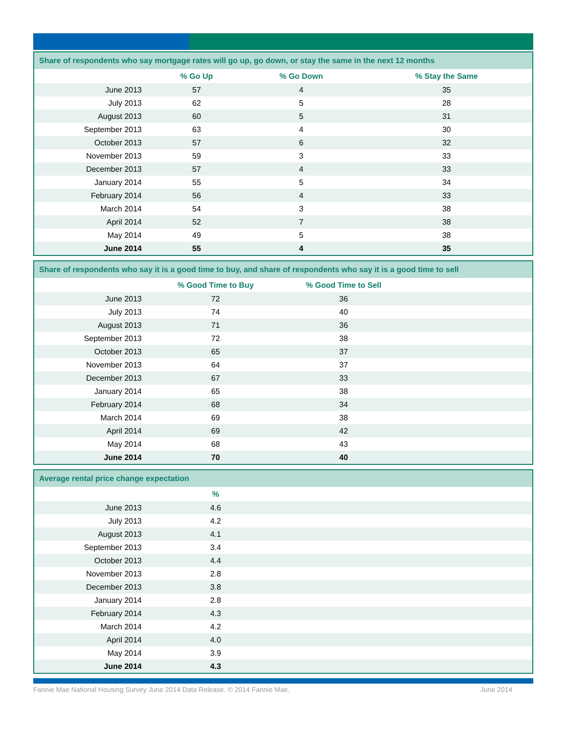| Share of respondents who say mortgage rates will go up, go down, or stay the same in the next 12 months | | | |
| | % Go Up | % Go Down | % Stay the Same |
| June 2013 | 57 | 4 | 35 |
| July 2013 | 62 | 5 | 28 |
| August 2013 | 60 | 5 | 31 |
| September 2013 | 63 | 4 | 30 |
| October 2013 | 57 | 6 | 32 |
| November 2013 | 59 | 3 | 33 |
| December 2013 | 57 | 4 | 33 |
| January 2014 | 55 | 5 | 34 |
| February 2014 | 56 | 4 | 33 |
| March 2014 | 54 | 3 | 38 |
| April 2014 | 52 | 7 | 38 |
| May 2014 | 49 | 5 | 38 |
| June 2014 | 55 | 4 | 35 |
| Share of respondents who say it is a good time to buy, and share of respondents who say it is a good time to sell | | | |
| | % Good Time to Buy | % Good Time to Sell | |
| June 2013 | 72 | 36 | |
| July 2013 | 74 | 40 | |
| August 2013 | 71 | 36 | |
| September 2013 | 72 | 38 | |
| October 2013 | 65 | 37 | |
| November 2013 | 64 | 37 | |
| December 2013 | 67 | 33 | |
| January 2014 | 65 | 38 | |
| February 2014 | 68 | 34 | |
| March 2014 | 69 | 38 | |
| April 2014 | 69 | 42 | |
| May 2014 | 68 | 43 | |
| June 2014 | 70 | 40 | |
| Average rental price change expectation | | |
| | % | |
| June 2013 | 4.6 | |
| July 2013 | 4.2 | |
| August 2013 | 4.1 | |
| September 2013 | 3.4 | |
| October 2013 | 4.4 | |
| November 2013 | 2.8 | |
| December 2013 | 3.8 | |
| January 2014 | 2.8 | |
| February 2014 | 4.3 | |
| March 2014 | 4.2 | |
| April 2014 | 4.0 | |
| May 2014 | 3.9 | |
| June 2014 | 4.3 | |
Fannie Mae National Housing Survey June 2014 Data Release. © 2014 Fannie Mae. June 2014